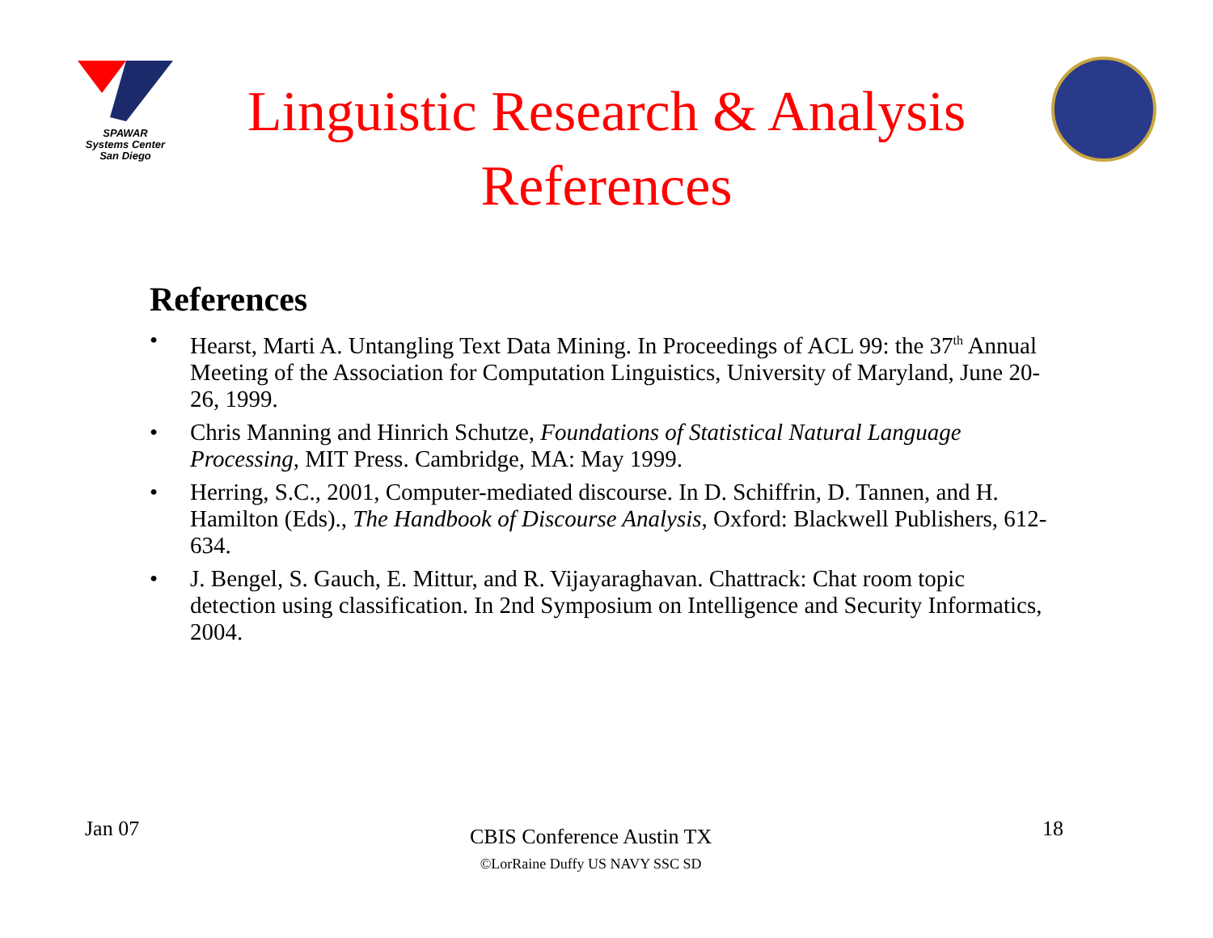SPAWAR
Systems Center
San Diego
Linguistic Research & Analysis
References
References
• Hearst, Marti A. Untangling Text Data Mining. In Proceedings of ACL 99: the 37<sup>th</sup> Annual Meeting of the Association for Computation Linguistics, University of Maryland, June 20-26, 1999.
• Chris Manning and Hinrich Schutze, Foundations of Statistical Natural Language Processing, MIT Press. Cambridge, MA: May 1999.
• Herring, S.C., 2001, Computer-mediated discourse. In D. Schiffrin, D. Tannen, and H. Hamilton (Eds)., The Handbook of Discourse Analysis, Oxford: Blackwell Publishers, 612-634.
• J. Bengel, S. Gauch, E. Mittur, and R. Vijayaraghavan. Chattrack: Chat room topic detection using classification. In 2nd Symposium on Intelligence and Security Informatics, 2004.
Jan 07
CBIS Conference Austin TX
©LorRaine Duffy US NAVY SSC SD
18